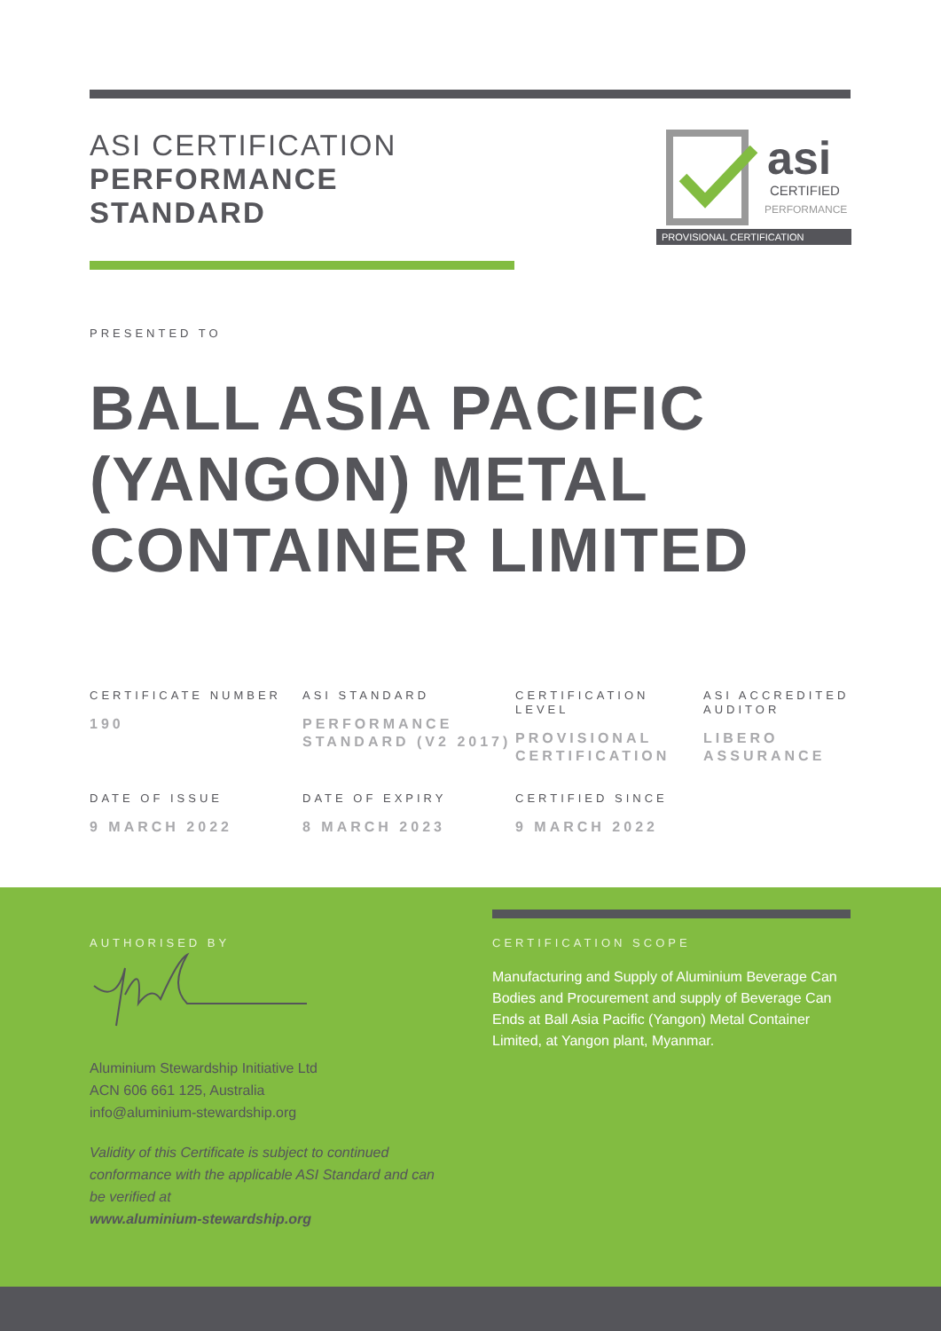ASI CERTIFICATION
PERFORMANCE
STANDARD
asi
CERTIFIED
PERFORMANCE
PROVISIONAL CERTIFICATION
PRESENTED TO
BALL ASIA PACIFIC (YANGON) METAL CONTAINER LIMITED
CERTIFICATE NUMBER
190
ASI STANDARD
PERFORMANCE STANDARD (V2 2017)
CERTIFICATION LEVEL
PROVISIONAL CERTIFICATION
ASI ACCREDITED AUDITOR
LIBERO ASSURANCE
DATE OF ISSUE
9 MARCH 2022
DATE OF EXPIRY
8 MARCH 2023
CERTIFIED SINCE
9 MARCH 2022
AUTHORISED BY
Aluminium Stewardship Initiative Ltd
ACN 606 661 125, Australia
info@aluminium-stewardship.org
Validity of this Certificate is subject to continued conformance with the applicable ASI Standard and can be verified at
www.aluminium-stewardship.org
CERTIFICATION SCOPE
Manufacturing and Supply of Aluminium Beverage Can Bodies and Procurement and supply of Beverage Can Ends at Ball Asia Pacific (Yangon) Metal Container Limited, at Yangon plant, Myanmar.